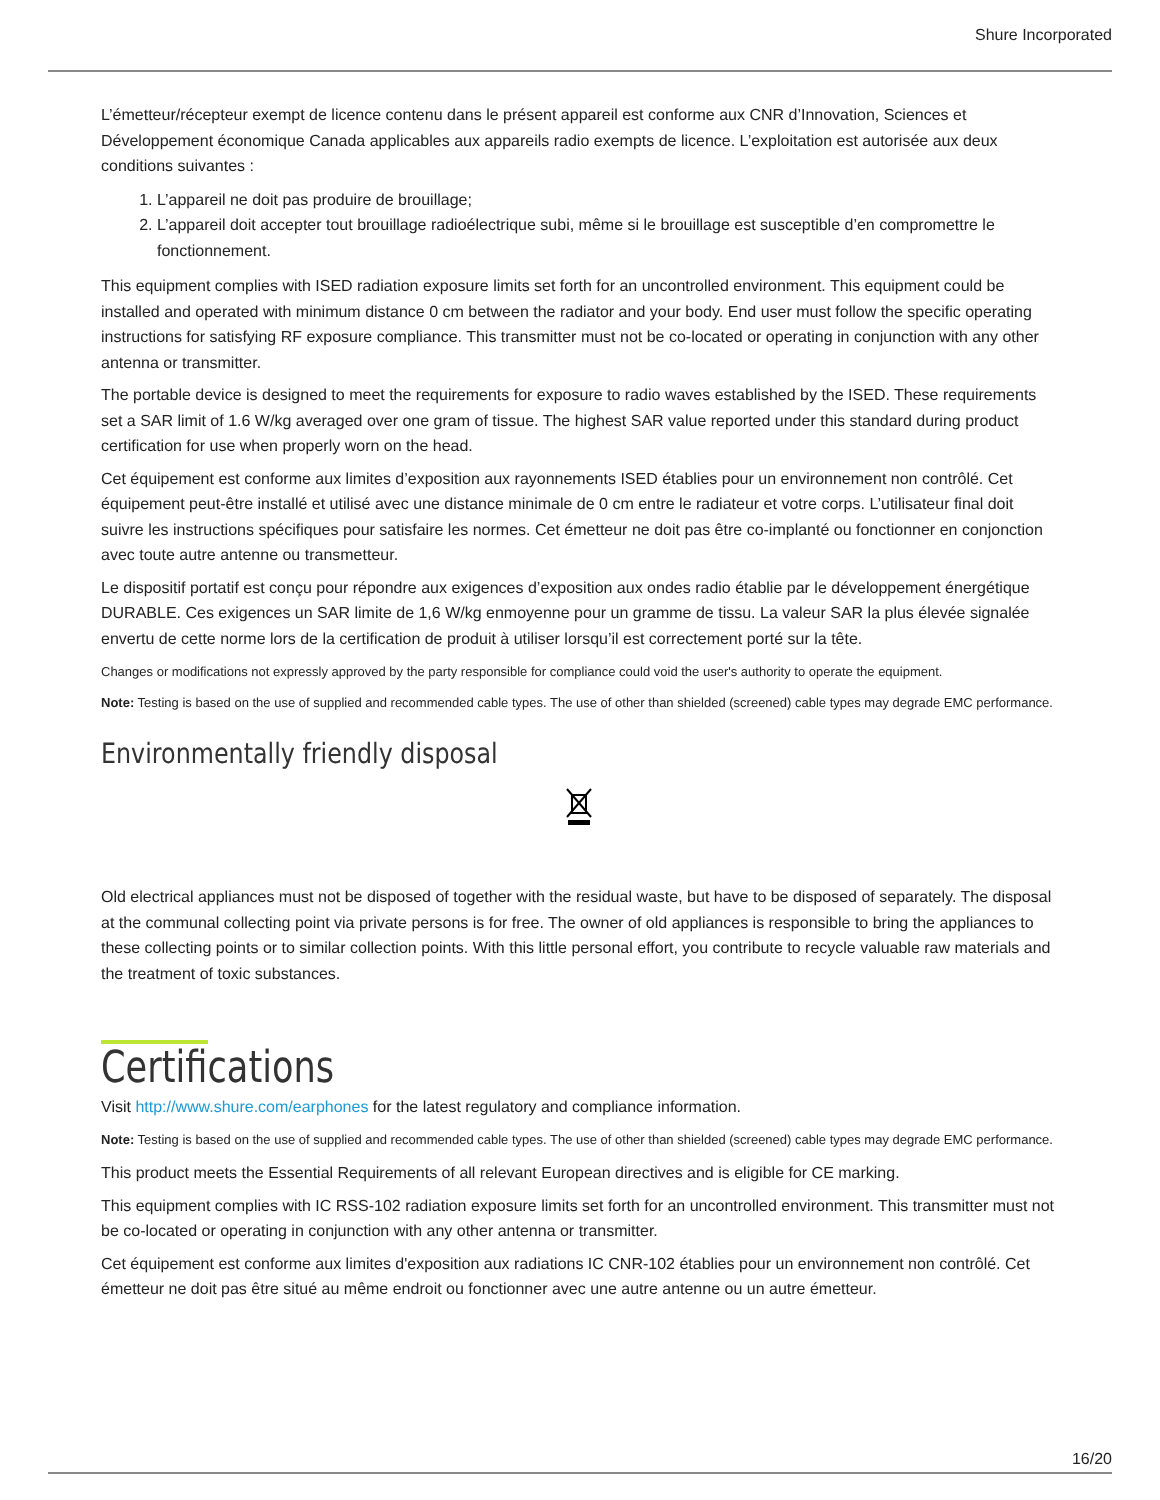Shure Incorporated
L’émetteur/récepteur exempt de licence contenu dans le présent appareil est conforme aux CNR d’Innovation, Sciences et Développement économique Canada applicables aux appareils radio exempts de licence. L’exploitation est autorisée aux deux conditions suivantes :
1. L’appareil ne doit pas produire de brouillage;
2. L’appareil doit accepter tout brouillage radioélectrique subi, même si le brouillage est susceptible d’en compromettre le fonctionnement.
This equipment complies with ISED radiation exposure limits set forth for an uncontrolled environment. This equipment could be installed and operated with minimum distance 0 cm between the radiator and your body. End user must follow the specific operating instructions for satisfying RF exposure compliance. This transmitter must not be co-located or operating in conjunction with any other antenna or transmitter.
The portable device is designed to meet the requirements for exposure to radio waves established by the ISED. These requirements set a SAR limit of 1.6 W/kg averaged over one gram of tissue. The highest SAR value reported under this standard during product certification for use when properly worn on the head.
Cet équipement est conforme aux limites d’exposition aux rayonnements ISED établies pour un environnement non contrôlé. Cet équipement peut-être installé et utilisé avec une distance minimale de 0 cm entre le radiateur et votre corps. L’utilisateur final doit suivre les instructions spécifiques pour satisfaire les normes. Cet émetteur ne doit pas être co-implanté ou fonctionner en conjonction avec toute autre antenne ou transmetteur.
Le dispositif portatif est conçu pour répondre aux exigences d’exposition aux ondes radio établie par le développement énergétique DURABLE. Ces exigences un SAR limite de 1,6 W/kg enmoyenne pour un gramme de tissu. La valeur SAR la plus élevée signalée envertu de cette norme lors de la certification de produit à utiliser lorsqu’il est correctement porté sur la tête.
Changes or modifications not expressly approved by the party responsible for compliance could void the user's authority to operate the equipment.
Note: Testing is based on the use of supplied and recommended cable types. The use of other than shielded (screened) cable types may degrade EMC performance.
Environmentally friendly disposal
Old electrical appliances must not be disposed of together with the residual waste, but have to be disposed of separately. The disposal at the communal collecting point via private persons is for free. The owner of old appliances is responsible to bring the appliances to these collecting points or to similar collection points. With this little personal effort, you contribute to recycle valuable raw materials and the treatment of toxic substances.
Certifications
Visit http://www.shure.com/earphones for the latest regulatory and compliance information.
Note: Testing is based on the use of supplied and recommended cable types. The use of other than shielded (screened) cable types may degrade EMC performance.
This product meets the Essential Requirements of all relevant European directives and is eligible for CE marking.
This equipment complies with IC RSS-102 radiation exposure limits set forth for an uncontrolled environment. This transmitter must not be co-located or operating in conjunction with any other antenna or transmitter.
Cet équipement est conforme aux limites d'exposition aux radiations IC CNR-102 établies pour un environnement non contrôlé. Cet émetteur ne doit pas être situé au même endroit ou fonctionner avec une autre antenne ou un autre émetteur.
16/20